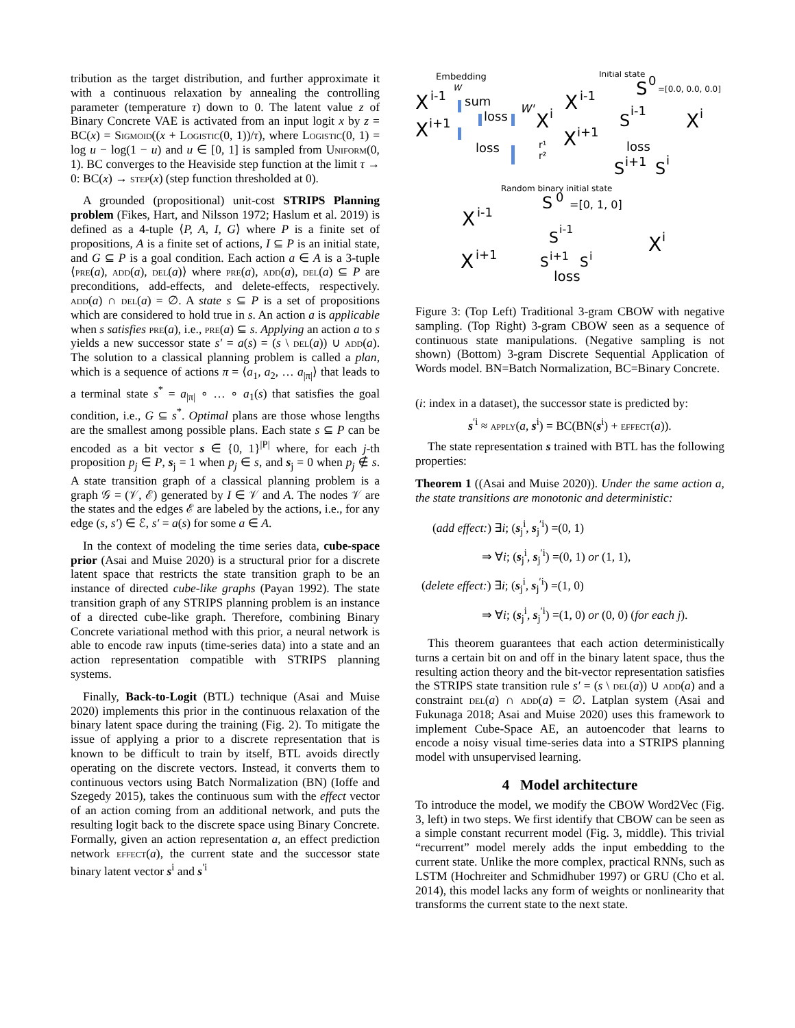tribution as the target distribution, and further approximate it with a continuous relaxation by annealing the controlling parameter (temperature τ) down to 0. The latent value z of Binary Concrete VAE is activated from an input logit x by z = BC(x) = Sigmoid((x + Logistic(0, 1))/τ), where Logistic(0, 1) = log u − log(1 − u) and u ∈ [0, 1] is sampled from Uniform(0, 1). BC converges to the Heaviside step function at the limit τ → 0: BC(x) → step(x) (step function thresholded at 0).
A grounded (propositional) unit-cost STRIPS Planning problem (Fikes, Hart, and Nilsson 1972; Haslum et al. 2019) is defined as a 4-tuple ⟨P, A, I, G⟩ where P is a finite set of propositions, A is a finite set of actions, I ⊆ P is an initial state, and G ⊆ P is a goal condition. Each action a ∈ A is a 3-tuple ⟨pre(a), add(a), del(a)⟩ where pre(a), add(a), del(a) ⊆ P are preconditions, add-effects, and delete-effects, respectively. add(a) ∩ del(a) = ∅. A state s ⊆ P is a set of propositions which are considered to hold true in s. An action a is applicable when s satisfies pre(a), i.e., pre(a) ⊆ s. Applying an action a to s yields a new successor state s′ = a(s) = (s \ del(a)) ∪ add(a). The solution to a classical planning problem is called a plan, which is a sequence of actions π = ⟨a<sub>1</sub>, a<sub>2</sub>, … a<sub>|π|</sub>⟩ that leads to a terminal state s<sup>*</sup> = a<sub>|π|</sub> ∘ … ∘ a<sub>1</sub>(s) that satisfies the goal condition, i.e., G ⊆ s<sup>*</sup>. Optimal plans are those whose lengths are the smallest among possible plans. Each state s ⊆ P can be encoded as a bit vector s ∈ {0, 1}<sup>|P|</sup> where, for each j-th proposition p<sub>j</sub> ∈ P, s<sub>j</sub> = 1 when p<sub>j</sub> ∈ s, and s<sub>j</sub> = 0 when p<sub>j</sub> ∉ s. A state transition graph of a classical planning problem is a graph 𝒢 = (𝒱, ℰ) generated by I ∈ 𝒱 and A. The nodes 𝒱 are the states and the edges ℰ are labeled by the actions, i.e., for any edge (s, s′) ∈ ℰ, s′ = a(s) for some a ∈ A.
In the context of modeling the time series data, cube-space prior (Asai and Muise 2020) is a structural prior for a discrete latent space that restricts the state transition graph to be an instance of directed cube-like graphs (Payan 1992). The state transition graph of any STRIPS planning problem is an instance of a directed cube-like graph. Therefore, combining Binary Concrete variational method with this prior, a neural network is able to encode raw inputs (time-series data) into a state and an action representation compatible with STRIPS planning systems.
Finally, Back-to-Logit (BTL) technique (Asai and Muise 2020) implements this prior in the continuous relaxation of the binary latent space during the training (Fig. 2). To mitigate the issue of applying a prior to a discrete representation that is known to be difficult to train by itself, BTL avoids directly operating on the discrete vectors. Instead, it converts them to continuous vectors using Batch Normalization (BN) (Ioffe and Szegedy 2015), takes the continuous sum with the effect vector of an action coming from an additional network, and puts the resulting logit back to the discrete space using Binary Concrete. Formally, given an action representation a, an effect prediction network effect(a), the current state and the successor state binary latent vector s<sup>i</sup> and s<sup>′i</sup>
Embedding
W
X
i-1
X
i+1
sum
loss
W'
X
i
loss
r¹
r²
Initial state
S
0
=[0.0, 0.0, 0.0]
X
i-1
S
i-1
X
i
X
i+1
loss
S
i+1
S
i
Random binary initial state
S
0
=[0, 1, 0]
X
i-1
S
i-1
X
i
X
i+1
S
i+1
S
i
loss
Figure 3: (Top Left) Traditional 3-gram CBOW with negative sampling. (Top Right) 3-gram CBOW seen as a sequence of continuous state manipulations. (Negative sampling is not shown) (Bottom) 3-gram Discrete Sequential Application of Words model. BN=Batch Normalization, BC=Binary Concrete.
(i: index in a dataset), the successor state is predicted by:
s<sup>′i</sup> ≈ apply(a, s<sup>i</sup>) = BC(BN(s<sup>i</sup>) + effect(a)).
The state representation s trained with BTL has the following properties:
Theorem 1 ((Asai and Muise 2020)). Under the same action a, the state transitions are monotonic and deterministic:
(add effect:) ∃i; (s<sub>j</sub><sup>i</sup>, s<sub>j</sub><sup>′i</sup>) =(0, 1)
⇒ ∀i; (s<sub>j</sub><sup>i</sup>, s<sub>j</sub><sup>′i</sup>) =(0, 1) or (1, 1),
(delete effect:) ∃i; (s<sub>j</sub><sup>i</sup>, s<sub>j</sub><sup>′i</sup>) =(1, 0)
⇒ ∀i; (s<sub>j</sub><sup>i</sup>, s<sub>j</sub><sup>′i</sup>) =(1, 0) or (0, 0) (for each j).
This theorem guarantees that each action deterministically turns a certain bit on and off in the binary latent space, thus the resulting action theory and the bit-vector representation satisfies the STRIPS state transition rule s′ = (s \ del(a)) ∪ add(a) and a constraint del(a) ∩ add(a) = ∅. Latplan system (Asai and Fukunaga 2018; Asai and Muise 2020) uses this framework to implement Cube-Space AE, an autoencoder that learns to encode a noisy visual time-series data into a STRIPS planning model with unsupervised learning.
4 Model architecture
To introduce the model, we modify the CBOW Word2Vec (Fig. 3, left) in two steps. We first identify that CBOW can be seen as a simple constant recurrent model (Fig. 3, middle). This trivial “recurrent” model merely adds the input embedding to the current state. Unlike the more complex, practical RNNs, such as LSTM (Hochreiter and Schmidhuber 1997) or GRU (Cho et al. 2014), this model lacks any form of weights or nonlinearity that transforms the current state to the next state.